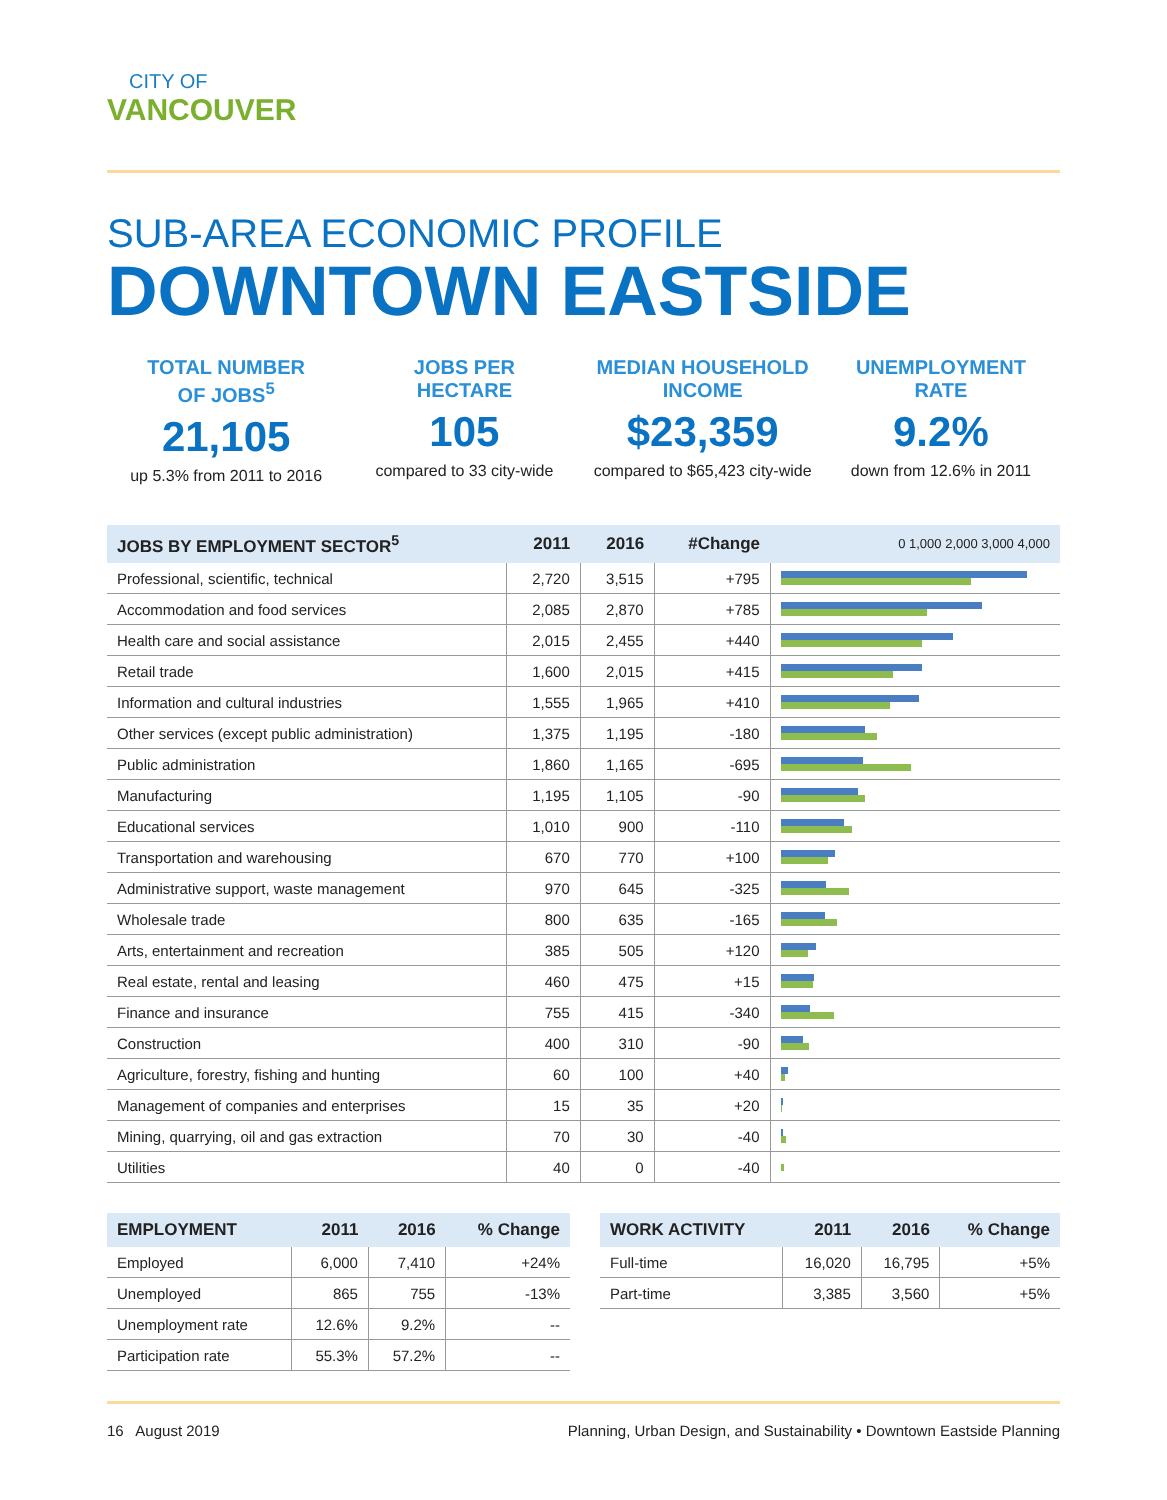CITY OF
VANCOUVER
SUB-AREA ECONOMIC PROFILE
DOWNTOWN EASTSIDE
TOTAL NUMBER
OF JOBS<sup>5</sup>
21,105
up 5.3% from 2011 to 2016
JOBS PER
HECTARE
105
compared to 33 city-wide
MEDIAN HOUSEHOLD
INCOME
$23,359
compared to $65,423 city-wide
UNEMPLOYMENT
RATE
9.2%
down from 12.6% in 2011
| JOBS BY EMPLOYMENT SECTOR<sup>5</sup> | 2011 | 2016 | #Change | 0 1,000 2,000 3,000 4,000 |
| --- | --- | --- | --- | --- |
| Professional, scientific, technical | 2,720 | 3,515 | +795 | |
| Accommodation and food services | 2,085 | 2,870 | +785 | |
| Health care and social assistance | 2,015 | 2,455 | +440 | |
| Retail trade | 1,600 | 2,015 | +415 | |
| Information and cultural industries | 1,555 | 1,965 | +410 | |
| Other services (except public administration) | 1,375 | 1,195 | -180 | |
| Public administration | 1,860 | 1,165 | -695 | |
| Manufacturing | 1,195 | 1,105 | -90 | |
| Educational services | 1,010 | 900 | -110 | |
| Transportation and warehousing | 670 | 770 | +100 | |
| Administrative support, waste management | 970 | 645 | -325 | |
| Wholesale trade | 800 | 635 | -165 | |
| Arts, entertainment and recreation | 385 | 505 | +120 | |
| Real estate, rental and leasing | 460 | 475 | +15 | |
| Finance and insurance | 755 | 415 | -340 | |
| Construction | 400 | 310 | -90 | |
| Agriculture, forestry, fishing and hunting | 60 | 100 | +40 | |
| Management of companies and enterprises | 15 | 35 | +20 | |
| Mining, quarrying, oil and gas extraction | 70 | 30 | -40 | |
| Utilities | 40 | 0 | -40 | |
| EMPLOYMENT | 2011 | 2016 | % Change |
| --- | --- | --- | --- |
| Employed | 6,000 | 7,410 | +24% |
| Unemployed | 865 | 755 | -13% |
| Unemployment rate | 12.6% | 9.2% | -- |
| Participation rate | 55.3% | 57.2% | -- |
| WORK ACTIVITY | 2011 | 2016 | % Change |
| --- | --- | --- | --- |
| Full-time | 16,020 | 16,795 | +5% |
| Part-time | 3,385 | 3,560 | +5% |
16 August 2019 Planning, Urban Design, and Sustainability • Downtown Eastside Planning